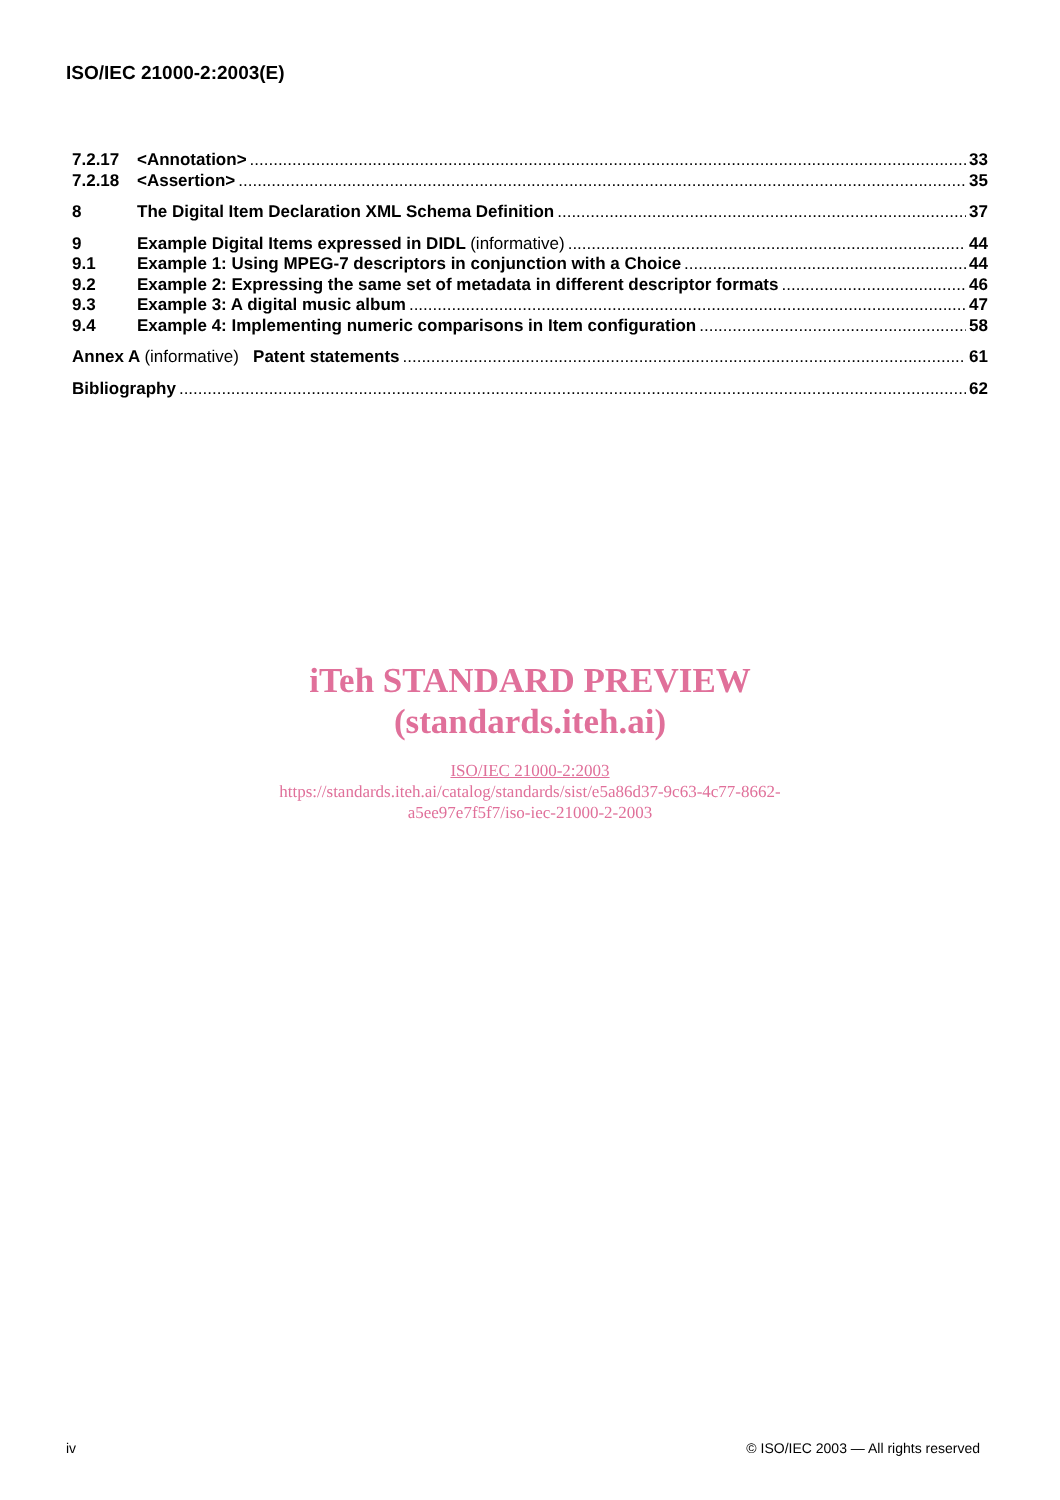ISO/IEC 21000-2:2003(E)
7.2.17 <Annotation> 33
7.2.18 <Assertion> 35
8 The Digital Item Declaration XML Schema Definition 37
9 Example Digital Items expressed in DIDL (informative) 44
9.1 Example 1: Using MPEG-7 descriptors in conjunction with a Choice 44
9.2 Example 2: Expressing the same set of metadata in different descriptor formats 46
9.3 Example 3: A digital music album 47
9.4 Example 4: Implementing numeric comparisons in Item configuration 58
Annex A (informative) Patent statements 61
Bibliography 62
iTeh STANDARD PREVIEW
(standards.iteh.ai)
ISO/IEC 21000-2:2003
https://standards.iteh.ai/catalog/standards/sist/e5a86d37-9c63-4c77-8662-
a5ee97e7f5f7/iso-iec-21000-2-2003
iv © ISO/IEC 2003 — All rights reserved